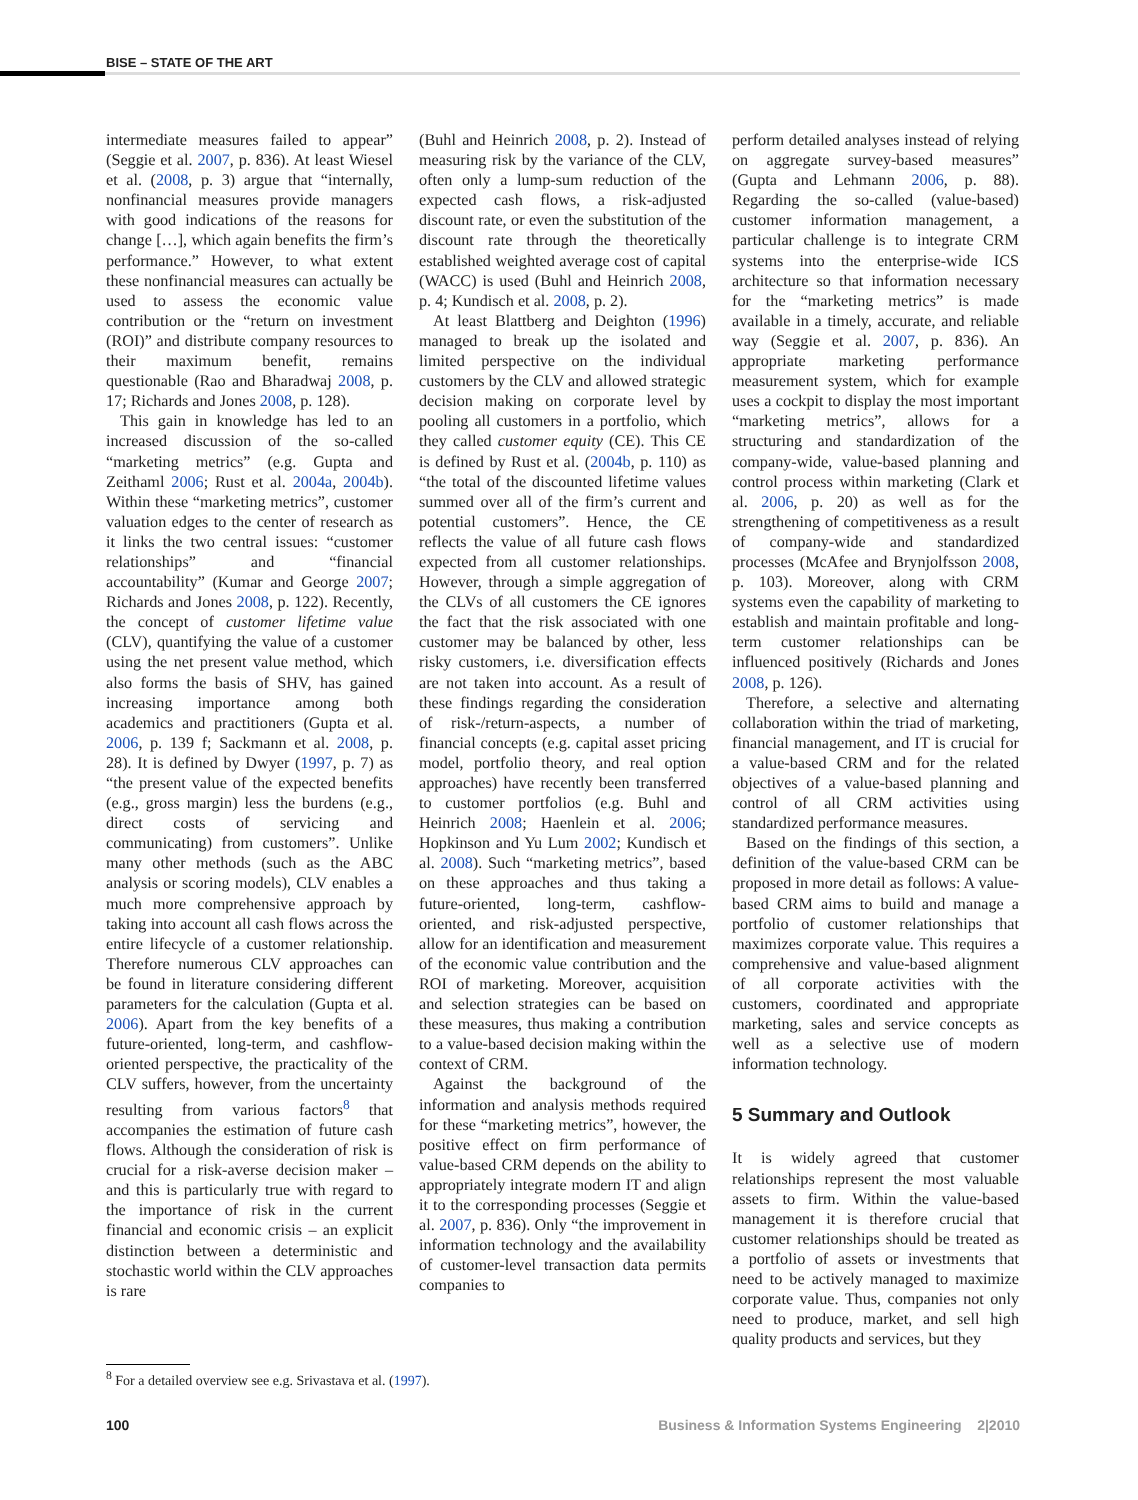BISE – STATE OF THE ART
intermediate measures failed to appear” (Seggie et al. 2007, p. 836). At least Wiesel et al. (2008, p. 3) argue that “internally, nonfinancial measures provide managers with good indications of the reasons for change […], which again benefits the firm’s performance.” However, to what extent these nonfinancial measures can actually be used to assess the economic value contribution or the “return on investment (ROI)” and distribute company resources to their maximum benefit, remains questionable (Rao and Bharadwaj 2008, p. 17; Richards and Jones 2008, p. 128).
This gain in knowledge has led to an increased discussion of the so-called “marketing metrics” (e.g. Gupta and Zeithaml 2006; Rust et al. 2004a, 2004b). Within these “marketing metrics”, customer valuation edges to the center of research as it links the two central issues: “customer relationships” and “financial accountability” (Kumar and George 2007; Richards and Jones 2008, p. 122). Recently, the concept of customer lifetime value (CLV), quantifying the value of a customer using the net present value method, which also forms the basis of SHV, has gained increasing importance among both academics and practitioners (Gupta et al. 2006, p. 139 f; Sackmann et al. 2008, p. 28). It is defined by Dwyer (1997, p. 7) as “the present value of the expected benefits (e.g., gross margin) less the burdens (e.g., direct costs of servicing and communicating) from customers”. Unlike many other methods (such as the ABC analysis or scoring models), CLV enables a much more comprehensive approach by taking into account all cash flows across the entire lifecycle of a customer relationship. Therefore numerous CLV approaches can be found in literature considering different parameters for the calculation (Gupta et al. 2006). Apart from the key benefits of a future-oriented, long-term, and cashflow-oriented perspective, the practicality of the CLV suffers, however, from the uncertainty resulting from various factors<sup>8</sup> that accompanies the estimation of future cash flows. Although the consideration of risk is crucial for a risk-averse decision maker – and this is particularly true with regard to the importance of risk in the current financial and economic crisis – an explicit distinction between a deterministic and stochastic world within the CLV approaches is rare
(Buhl and Heinrich 2008, p. 2). Instead of measuring risk by the variance of the CLV, often only a lump-sum reduction of the expected cash flows, a risk-adjusted discount rate, or even the substitution of the discount rate through the theoretically established weighted average cost of capital (WACC) is used (Buhl and Heinrich 2008, p. 4; Kundisch et al. 2008, p. 2).
At least Blattberg and Deighton (1996) managed to break up the isolated and limited perspective on the individual customers by the CLV and allowed strategic decision making on corporate level by pooling all customers in a portfolio, which they called customer equity (CE). This CE is defined by Rust et al. (2004b, p. 110) as “the total of the discounted lifetime values summed over all of the firm’s current and potential customers”. Hence, the CE reflects the value of all future cash flows expected from all customer relationships. However, through a simple aggregation of the CLVs of all customers the CE ignores the fact that the risk associated with one customer may be balanced by other, less risky customers, i.e. diversification effects are not taken into account. As a result of these findings regarding the consideration of risk-/return-aspects, a number of financial concepts (e.g. capital asset pricing model, portfolio theory, and real option approaches) have recently been transferred to customer portfolios (e.g. Buhl and Heinrich 2008; Haenlein et al. 2006; Hopkinson and Yu Lum 2002; Kundisch et al. 2008). Such “marketing metrics”, based on these approaches and thus taking a future-oriented, long-term, cashflow-oriented, and risk-adjusted perspective, allow for an identification and measurement of the economic value contribution and the ROI of marketing. Moreover, acquisition and selection strategies can be based on these measures, thus making a contribution to a value-based decision making within the context of CRM.
Against the background of the information and analysis methods required for these “marketing metrics”, however, the positive effect on firm performance of value-based CRM depends on the ability to appropriately integrate modern IT and align it to the corresponding processes (Seggie et al. 2007, p. 836). Only “the improvement in information technology and the availability of customer-level transaction data permits companies to
perform detailed analyses instead of relying on aggregate survey-based measures” (Gupta and Lehmann 2006, p. 88). Regarding the so-called (value-based) customer information management, a particular challenge is to integrate CRM systems into the enterprise-wide ICS architecture so that information necessary for the “marketing metrics” is made available in a timely, accurate, and reliable way (Seggie et al. 2007, p. 836). An appropriate marketing performance measurement system, which for example uses a cockpit to display the most important “marketing metrics”, allows for a structuring and standardization of the company-wide, value-based planning and control process within marketing (Clark et al. 2006, p. 20) as well as for the strengthening of competitiveness as a result of company-wide and standardized processes (McAfee and Brynjolfsson 2008, p. 103). Moreover, along with CRM systems even the capability of marketing to establish and maintain profitable and long-term customer relationships can be influenced positively (Richards and Jones 2008, p. 126).
Therefore, a selective and alternating collaboration within the triad of marketing, financial management, and IT is crucial for a value-based CRM and for the related objectives of a value-based planning and control of all CRM activities using standardized performance measures.
Based on the findings of this section, a definition of the value-based CRM can be proposed in more detail as follows: A value-based CRM aims to build and manage a portfolio of customer relationships that maximizes corporate value. This requires a comprehensive and value-based alignment of all corporate activities with the customers, coordinated and appropriate marketing, sales and service concepts as well as a selective use of modern information technology.
5 Summary and Outlook
It is widely agreed that customer relationships represent the most valuable assets to firm. Within the value-based management it is therefore crucial that customer relationships should be treated as a portfolio of assets or investments that need to be actively managed to maximize corporate value. Thus, companies not only need to produce, market, and sell high quality products and services, but they
<sup>8</sup> For a detailed overview see e.g. Srivastava et al. (1997).
100 Business & Information Systems Engineering 2|2010